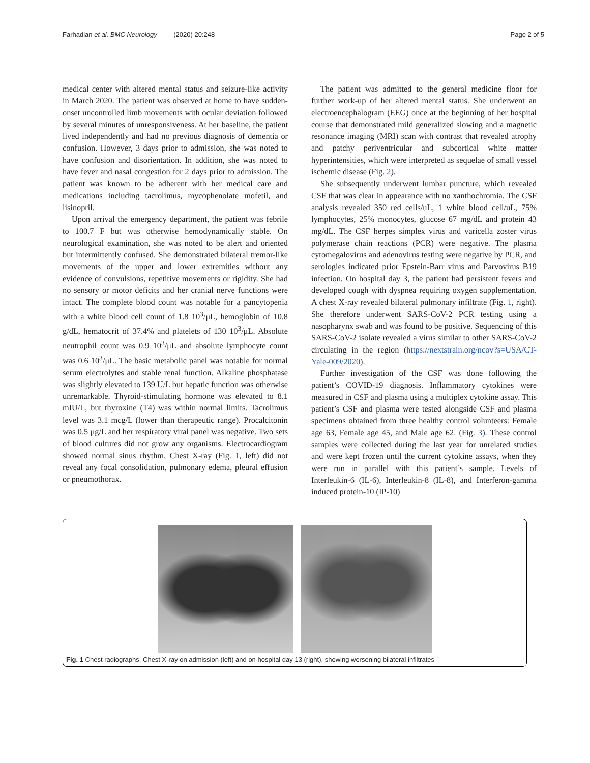Farhadian et al. BMC Neurology (2020) 20:248 Page 2 of 5
medical center with altered mental status and seizure-like activity in March 2020. The patient was observed at home to have sudden-onset uncontrolled limb movements with ocular deviation followed by several minutes of unresponsiveness. At her baseline, the patient lived independently and had no previous diagnosis of dementia or confusion. However, 3 days prior to admission, she was noted to have confusion and disorientation. In addition, she was noted to have fever and nasal congestion for 2 days prior to admission. The patient was known to be adherent with her medical care and medications including tacrolimus, mycophenolate mofetil, and lisinopril.
Upon arrival the emergency department, the patient was febrile to 100.7 F but was otherwise hemodynamically stable. On neurological examination, she was noted to be alert and oriented but intermittently confused. She demonstrated bilateral tremor-like movements of the upper and lower extremities without any evidence of convulsions, repetitive movements or rigidity. She had no sensory or motor deficits and her cranial nerve functions were intact. The complete blood count was notable for a pancytopenia with a white blood cell count of 1.8 10<sup>3</sup>/μL, hemoglobin of 10.8 g/dL, hematocrit of 37.4% and platelets of 130 10<sup>3</sup>/μL. Absolute neutrophil count was 0.9 10<sup>3</sup>/μL and absolute lymphocyte count was 0.6 10<sup>3</sup>/μL. The basic metabolic panel was notable for normal serum electrolytes and stable renal function. Alkaline phosphatase was slightly elevated to 139 U/L but hepatic function was otherwise unremarkable. Thyroid-stimulating hormone was elevated to 8.1 mIU/L, but thyroxine (T4) was within normal limits. Tacrolimus level was 3.1 mcg/L (lower than therapeutic range). Procalcitonin was 0.5 μg/L and her respiratory viral panel was negative. Two sets of blood cultures did not grow any organisms. Electrocardiogram showed normal sinus rhythm. Chest X-ray (Fig. 1, left) did not reveal any focal consolidation, pulmonary edema, pleural effusion or pneumothorax.
The patient was admitted to the general medicine floor for further work-up of her altered mental status. She underwent an electroencephalogram (EEG) once at the beginning of her hospital course that demonstrated mild generalized slowing and a magnetic resonance imaging (MRI) scan with contrast that revealed atrophy and patchy periventricular and subcortical white matter hyperintensities, which were interpreted as sequelae of small vessel ischemic disease (Fig. 2).
She subsequently underwent lumbar puncture, which revealed CSF that was clear in appearance with no xanthochromia. The CSF analysis revealed 350 red cells/uL, 1 white blood cell/uL, 75% lymphocytes, 25% monocytes, glucose 67 mg/dL and protein 43 mg/dL. The CSF herpes simplex virus and varicella zoster virus polymerase chain reactions (PCR) were negative. The plasma cytomegalovirus and adenovirus testing were negative by PCR, and serologies indicated prior Epstein-Barr virus and Parvovirus B19 infection. On hospital day 3, the patient had persistent fevers and developed cough with dyspnea requiring oxygen supplementation. A chest X-ray revealed bilateral pulmonary infiltrate (Fig. 1, right). She therefore underwent SARS-CoV-2 PCR testing using a nasopharynx swab and was found to be positive. Sequencing of this SARS-CoV-2 isolate revealed a virus similar to other SARS-CoV-2 circulating in the region (https://nextstrain.org/ncov?s=USA/CT-Yale-009/2020).
Further investigation of the CSF was done following the patient’s COVID-19 diagnosis. Inflammatory cytokines were measured in CSF and plasma using a multiplex cytokine assay. This patient’s CSF and plasma were tested alongside CSF and plasma specimens obtained from three healthy control volunteers: Female age 63, Female age 45, and Male age 62. (Fig. 3). These control samples were collected during the last year for unrelated studies and were kept frozen until the current cytokine assays, when they were run in parallel with this patient’s sample. Levels of Interleukin-6 (IL-6), Interleukin-8 (IL-8), and Interferon-gamma induced protein-10 (IP-10)
Fig. 1 Chest radiographs. Chest X-ray on admission (left) and on hospital day 13 (right), showing worsening bilateral infiltrates